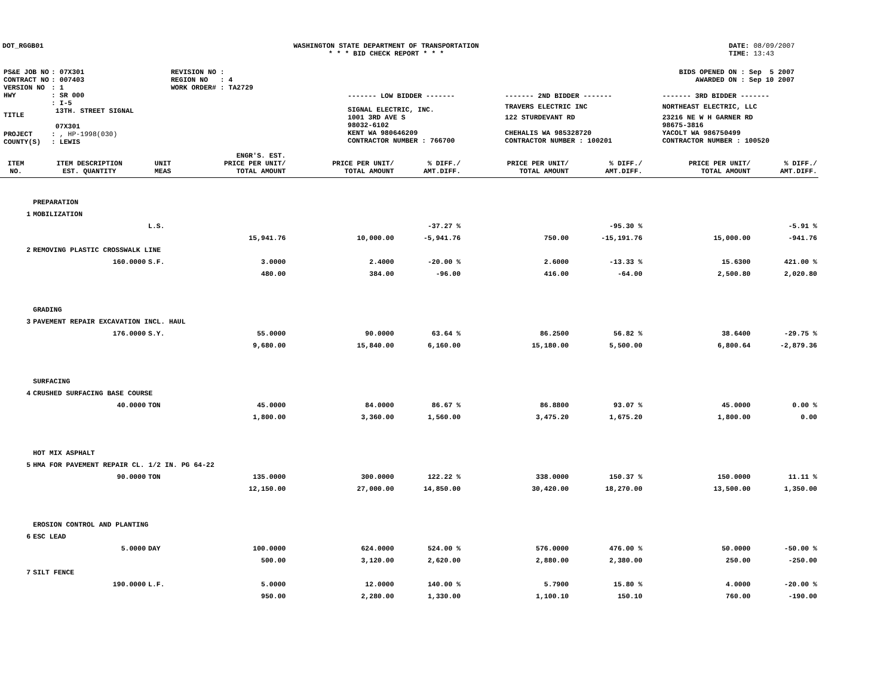DOT_RGGB01 WASHINGTON STATE DEPARTMENT OF TRANSPORTATION
* * * BID CHECK REPORT * * *
DATE: 08/09/2007
TIME: 13:43
| PS&E JOB NO | : 07X301 | REVISION NO : |
| CONTRACT NO | : 007403 | REGION NO : 4 |
| VERSION NO | : 1 | WORK ORDER# : TA2729 |
| HWY | : SR 000 | |
| TITLE | : I-5 13TH. STREET SIGNAL 07X301 | |
| PROJECT | : , HP-1998(030) | |
| COUNTY(S) | : LEWIS | |
BIDS OPENED ON : Sep 5 2007
AWARDED ON : Sep 10 2007
| ------- LOW BIDDER ------- | ------- 2ND BIDDER ------- | ------- 3RD BIDDER ------- |
| SIGNAL ELECTRIC, INC. | TRAVERS ELECTRIC INC | NORTHEAST ELECTRIC, LLC |
| 1001 3RD AVE S | 122 STURDEVANT RD | 23216 NE W H GARNER RD |
| 98032-6102 | | 98675-3816 |
| KENT WA 980646209 | CHEHALIS WA 985328720 | YACOLT WA 986750499 |
| CONTRACTOR NUMBER : 766700 | CONTRACTOR NUMBER : 100201 | CONTRACTOR NUMBER : 100520 |
| ITEM NO. | ITEM DESCRIPTION EST. QUANTITY | UNIT MEAS | ENGR'S. EST. PRICE PER UNIT/ TOTAL AMOUNT | PRICE PER UNIT/ TOTAL AMOUNT | % DIFF./ AMT.DIFF. | PRICE PER UNIT/ TOTAL AMOUNT | % DIFF./ AMT.DIFF. | PRICE PER UNIT/ TOTAL AMOUNT | % DIFF./ AMT.DIFF. |
| --- | --- | --- | --- | --- | --- | --- | --- | --- | --- |
| | PREPARATION | | | | | | | | |
| 1 | MOBILIZATION | | | | | | | | |
| | | L.S. | | | -37.27 % | | -95.30 % | | -5.91 % |
| | | | 15,941.76 | 10,000.00 | -5,941.76 | 750.00 | -15,191.76 | 15,000.00 | -941.76 |
| 2 | REMOVING PLASTIC CROSSWALK LINE | | | | | | | | |
| | 160.0000 | S.F. | 3.0000 | 2.4000 | -20.00 % | 2.6000 | -13.33 % | 15.6300 | 421.00 % |
| | | | 480.00 | 384.00 | -96.00 | 416.00 | -64.00 | 2,500.80 | 2,020.80 |
| | GRADING | | | | | | | | |
| 3 | PAVEMENT REPAIR EXCAVATION INCL. HAUL | | | | | | | | |
| | 176.0000 | S.Y. | 55.0000 | 90.0000 | 63.64 % | 86.2500 | 56.82 % | 38.6400 | -29.75 % |
| | | | 9,680.00 | 15,840.00 | 6,160.00 | 15,180.00 | 5,500.00 | 6,800.64 | -2,879.36 |
| | SURFACING | | | | | | | | |
| 4 | CRUSHED SURFACING BASE COURSE | | | | | | | | |
| | 40.0000 | TON | 45.0000 | 84.0000 | 86.67 % | 86.8800 | 93.07 % | 45.0000 | 0.00 % |
| | | | 1,800.00 | 3,360.00 | 1,560.00 | 3,475.20 | 1,675.20 | 1,800.00 | 0.00 |
| | HOT MIX ASPHALT | | | | | | | | |
| 5 | HMA FOR PAVEMENT REPAIR CL. 1/2 IN. PG 64-22 | | | | | | | | |
| | 90.0000 | TON | 135.0000 | 300.0000 | 122.22 % | 338.0000 | 150.37 % | 150.0000 | 11.11 % |
| | | | 12,150.00 | 27,000.00 | 14,850.00 | 30,420.00 | 18,270.00 | 13,500.00 | 1,350.00 |
| | EROSION CONTROL AND PLANTING | | | | | | | | |
| 6 | ESC LEAD | | | | | | | | |
| | 5.0000 | DAY | 100.0000 | 624.0000 | 524.00 % | 576.0000 | 476.00 % | 50.0000 | -50.00 % |
| | | | 500.00 | 3,120.00 | 2,620.00 | 2,880.00 | 2,380.00 | 250.00 | -250.00 |
| 7 | SILT FENCE | | | | | | | | |
| | 190.0000 | L.F. | 5.0000 | 12.0000 | 140.00 % | 5.7900 | 15.80 % | 4.0000 | -20.00 % |
| | | | 950.00 | 2,280.00 | 1,330.00 | 1,100.10 | 150.10 | 760.00 | -190.00 |